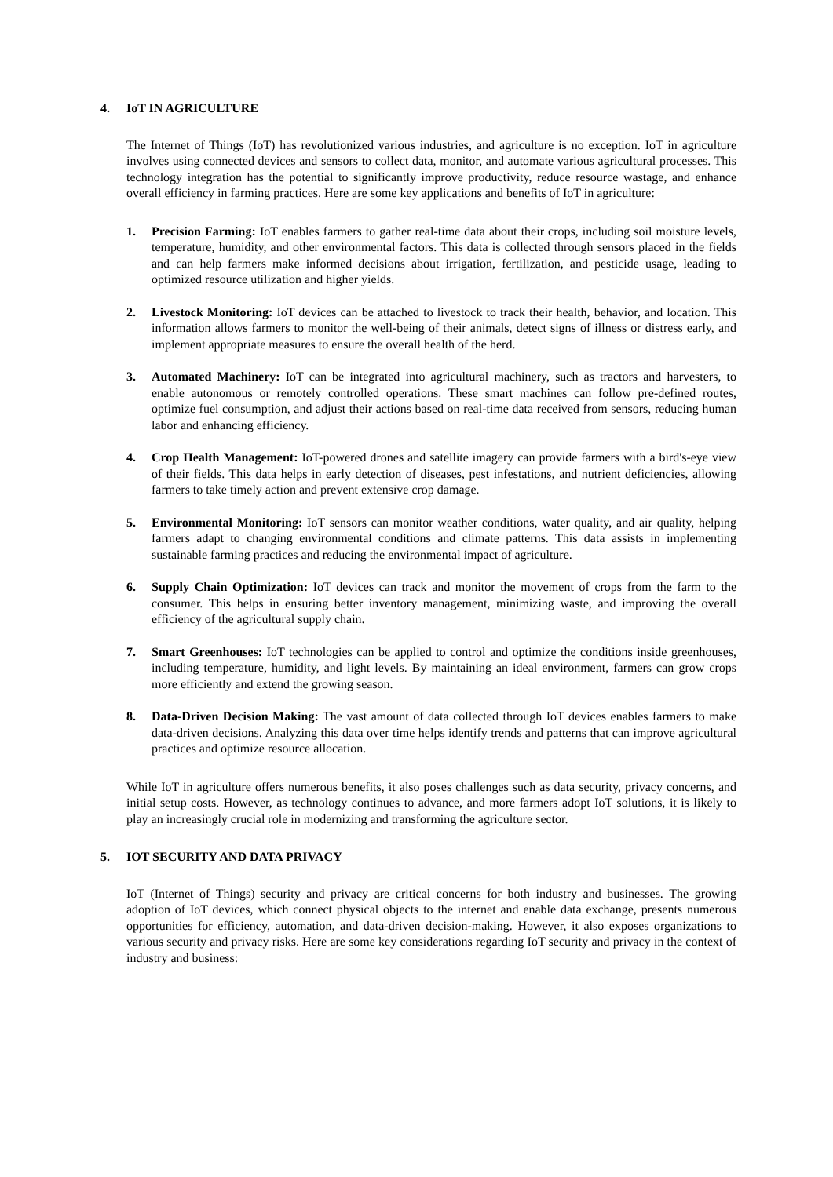4. IoT IN AGRICULTURE
The Internet of Things (IoT) has revolutionized various industries, and agriculture is no exception. IoT in agriculture involves using connected devices and sensors to collect data, monitor, and automate various agricultural processes. This technology integration has the potential to significantly improve productivity, reduce resource wastage, and enhance overall efficiency in farming practices. Here are some key applications and benefits of IoT in agriculture:
1. Precision Farming: IoT enables farmers to gather real-time data about their crops, including soil moisture levels, temperature, humidity, and other environmental factors. This data is collected through sensors placed in the fields and can help farmers make informed decisions about irrigation, fertilization, and pesticide usage, leading to optimized resource utilization and higher yields.
2. Livestock Monitoring: IoT devices can be attached to livestock to track their health, behavior, and location. This information allows farmers to monitor the well-being of their animals, detect signs of illness or distress early, and implement appropriate measures to ensure the overall health of the herd.
3. Automated Machinery: IoT can be integrated into agricultural machinery, such as tractors and harvesters, to enable autonomous or remotely controlled operations. These smart machines can follow pre-defined routes, optimize fuel consumption, and adjust their actions based on real-time data received from sensors, reducing human labor and enhancing efficiency.
4. Crop Health Management: IoT-powered drones and satellite imagery can provide farmers with a bird's-eye view of their fields. This data helps in early detection of diseases, pest infestations, and nutrient deficiencies, allowing farmers to take timely action and prevent extensive crop damage.
5. Environmental Monitoring: IoT sensors can monitor weather conditions, water quality, and air quality, helping farmers adapt to changing environmental conditions and climate patterns. This data assists in implementing sustainable farming practices and reducing the environmental impact of agriculture.
6. Supply Chain Optimization: IoT devices can track and monitor the movement of crops from the farm to the consumer. This helps in ensuring better inventory management, minimizing waste, and improving the overall efficiency of the agricultural supply chain.
7. Smart Greenhouses: IoT technologies can be applied to control and optimize the conditions inside greenhouses, including temperature, humidity, and light levels. By maintaining an ideal environment, farmers can grow crops more efficiently and extend the growing season.
8. Data-Driven Decision Making: The vast amount of data collected through IoT devices enables farmers to make data-driven decisions. Analyzing this data over time helps identify trends and patterns that can improve agricultural practices and optimize resource allocation.
While IoT in agriculture offers numerous benefits, it also poses challenges such as data security, privacy concerns, and initial setup costs. However, as technology continues to advance, and more farmers adopt IoT solutions, it is likely to play an increasingly crucial role in modernizing and transforming the agriculture sector.
5. IOT SECURITY AND DATA PRIVACY
IoT (Internet of Things) security and privacy are critical concerns for both industry and businesses. The growing adoption of IoT devices, which connect physical objects to the internet and enable data exchange, presents numerous opportunities for efficiency, automation, and data-driven decision-making. However, it also exposes organizations to various security and privacy risks. Here are some key considerations regarding IoT security and privacy in the context of industry and business: